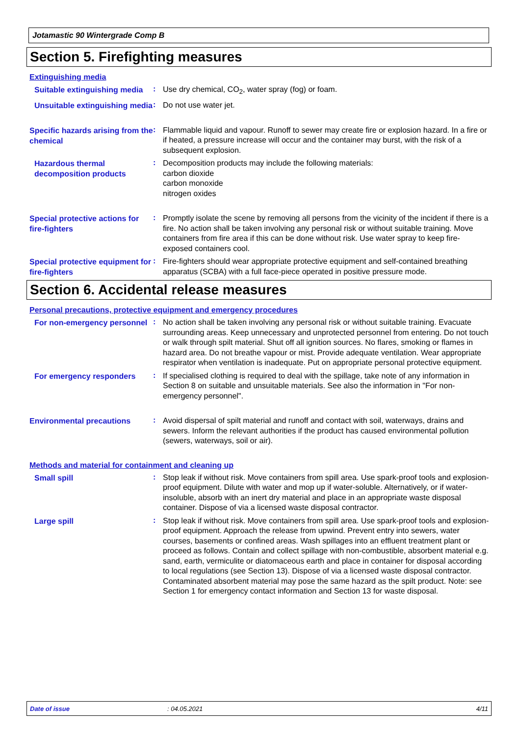Jotamastic 90 Wintergrade Comp B
Section 5. Firefighting measures
Extinguishing media
Suitable extinguishing media
:
Use dry chemical, CO<sub>2</sub>, water spray (fog) or foam.
Unsuitable extinguishing media
:
Do not use water jet.
Specific hazards arising from the chemical
:
Flammable liquid and vapour. Runoff to sewer may create fire or explosion hazard. In a fire or if heated, a pressure increase will occur and the container may burst, with the risk of a subsequent explosion.
Hazardous thermal decomposition products
:
Decomposition products may include the following materials:
carbon dioxide
carbon monoxide
nitrogen oxides
Special protective actions for fire-fighters
:
Promptly isolate the scene by removing all persons from the vicinity of the incident if there is a fire. No action shall be taken involving any personal risk or without suitable training. Move containers from fire area if this can be done without risk. Use water spray to keep fire-exposed containers cool.
Special protective equipment for fire-fighters
:
Fire-fighters should wear appropriate protective equipment and self-contained breathing apparatus (SCBA) with a full face-piece operated in positive pressure mode.
Section 6. Accidental release measures
Personal precautions, protective equipment and emergency procedures
For non-emergency personnel
:
No action shall be taken involving any personal risk or without suitable training. Evacuate surrounding areas. Keep unnecessary and unprotected personnel from entering. Do not touch or walk through spilt material. Shut off all ignition sources. No flares, smoking or flames in hazard area. Do not breathe vapour or mist. Provide adequate ventilation. Wear appropriate respirator when ventilation is inadequate. Put on appropriate personal protective equipment.
For emergency responders
:
If specialised clothing is required to deal with the spillage, take note of any information in Section 8 on suitable and unsuitable materials. See also the information in "For non-emergency personnel".
Environmental precautions
:
Avoid dispersal of spilt material and runoff and contact with soil, waterways, drains and sewers. Inform the relevant authorities if the product has caused environmental pollution (sewers, waterways, soil or air).
Methods and material for containment and cleaning up
Small spill
:
Stop leak if without risk. Move containers from spill area. Use spark-proof tools and explosion-proof equipment. Dilute with water and mop up if water-soluble. Alternatively, or if water-insoluble, absorb with an inert dry material and place in an appropriate waste disposal container. Dispose of via a licensed waste disposal contractor.
Large spill
:
Stop leak if without risk. Move containers from spill area. Use spark-proof tools and explosion-proof equipment. Approach the release from upwind. Prevent entry into sewers, water courses, basements or confined areas. Wash spillages into an effluent treatment plant or proceed as follows. Contain and collect spillage with non-combustible, absorbent material e.g. sand, earth, vermiculite or diatomaceous earth and place in container for disposal according to local regulations (see Section 13). Dispose of via a licensed waste disposal contractor. Contaminated absorbent material may pose the same hazard as the spilt product. Note: see Section 1 for emergency contact information and Section 13 for waste disposal.
Date of issue: 04.05.2021 4/11